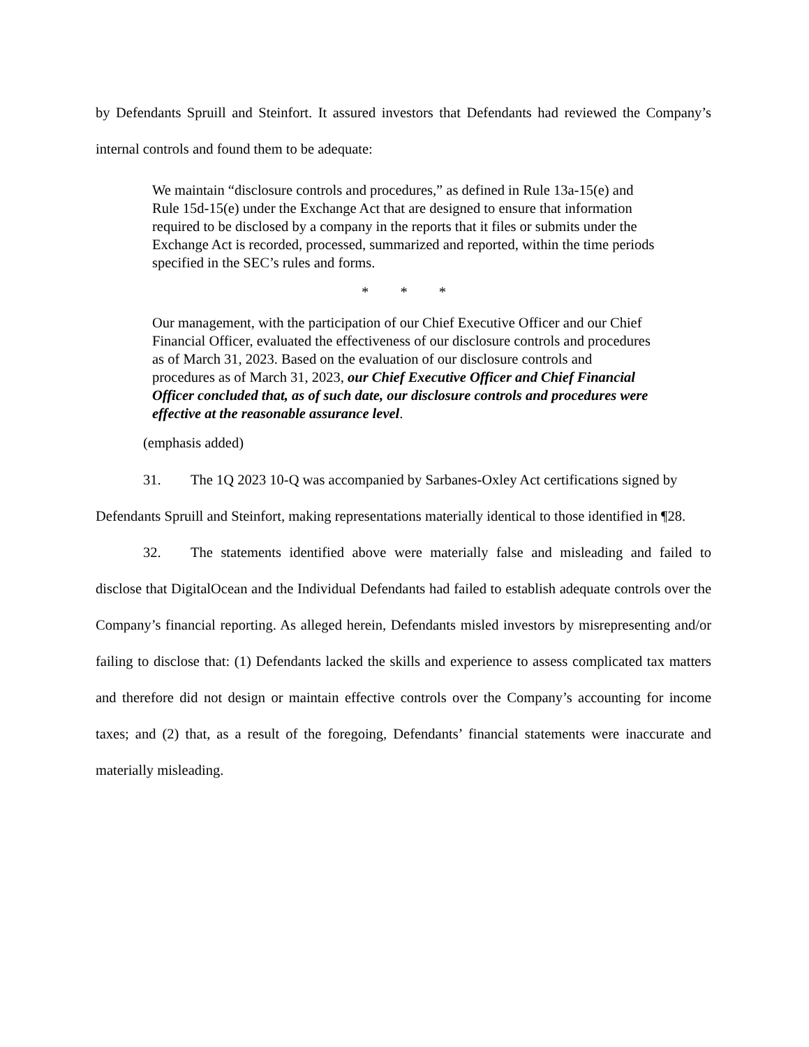by Defendants Spruill and Steinfort. It assured investors that Defendants had reviewed the Company’s internal controls and found them to be adequate:
We maintain “disclosure controls and procedures,” as defined in Rule 13a-15(e) and Rule 15d-15(e) under the Exchange Act that are designed to ensure that information required to be disclosed by a company in the reports that it files or submits under the Exchange Act is recorded, processed, summarized and reported, within the time periods specified in the SEC’s rules and forms.
* * *
Our management, with the participation of our Chief Executive Officer and our Chief Financial Officer, evaluated the effectiveness of our disclosure controls and procedures as of March 31, 2023. Based on the evaluation of our disclosure controls and procedures as of March 31, 2023, our Chief Executive Officer and Chief Financial Officer concluded that, as of such date, our disclosure controls and procedures were effective at the reasonable assurance level.
(emphasis added)
31. The 1Q 2023 10-Q was accompanied by Sarbanes-Oxley Act certifications signed by Defendants Spruill and Steinfort, making representations materially identical to those identified in ¶28.
32. The statements identified above were materially false and misleading and failed to disclose that DigitalOcean and the Individual Defendants had failed to establish adequate controls over the Company’s financial reporting. As alleged herein, Defendants misled investors by misrepresenting and/or failing to disclose that: (1) Defendants lacked the skills and experience to assess complicated tax matters and therefore did not design or maintain effective controls over the Company’s accounting for income taxes; and (2) that, as a result of the foregoing, Defendants’ financial statements were inaccurate and materially misleading.